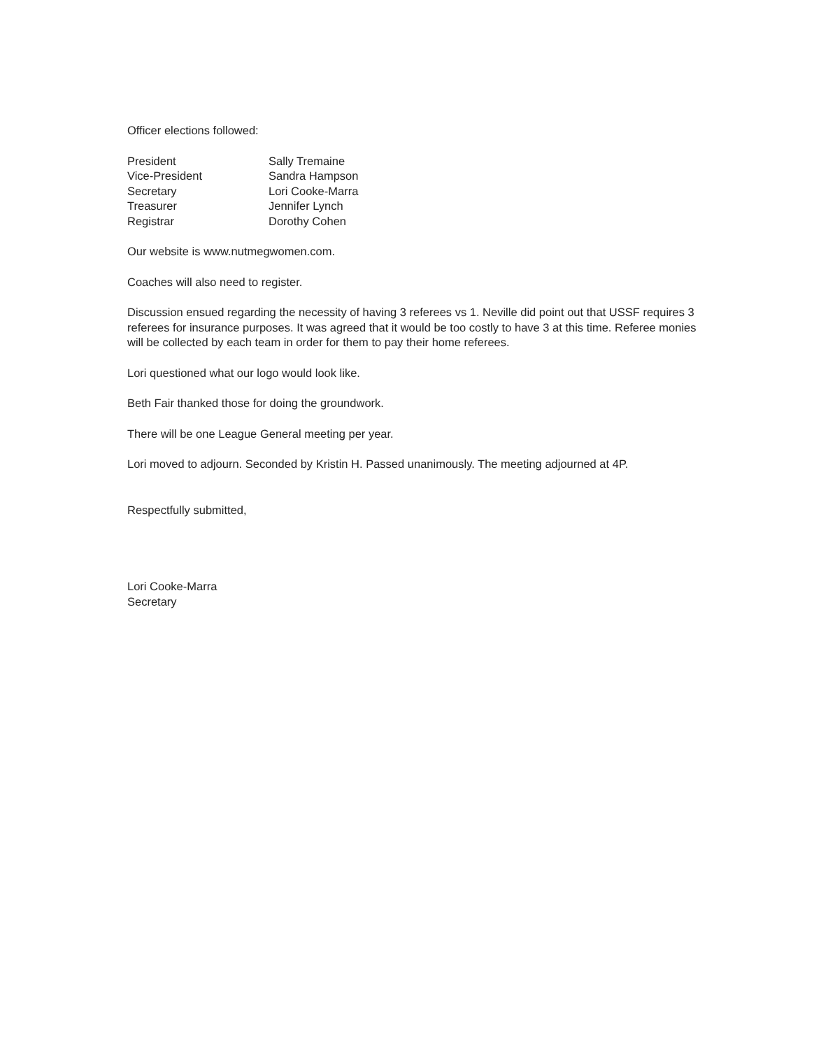Officer elections followed:
| President | Sally Tremaine |
| Vice-President | Sandra Hampson |
| Secretary | Lori Cooke-Marra |
| Treasurer | Jennifer Lynch |
| Registrar | Dorothy Cohen |
Our website is www.nutmegwomen.com.
Coaches will also need to register.
Discussion ensued regarding the necessity of having 3 referees vs 1. Neville did point out that USSF requires 3 referees for insurance purposes. It was agreed that it would be too costly to have 3 at this time. Referee monies will be collected by each team in order for them to pay their home referees.
Lori questioned what our logo would look like.
Beth Fair thanked those for doing the groundwork.
There will be one League General meeting per year.
Lori moved to adjourn. Seconded by Kristin H. Passed unanimously. The meeting adjourned at 4P.
Respectfully submitted,
Lori Cooke-Marra
Secretary